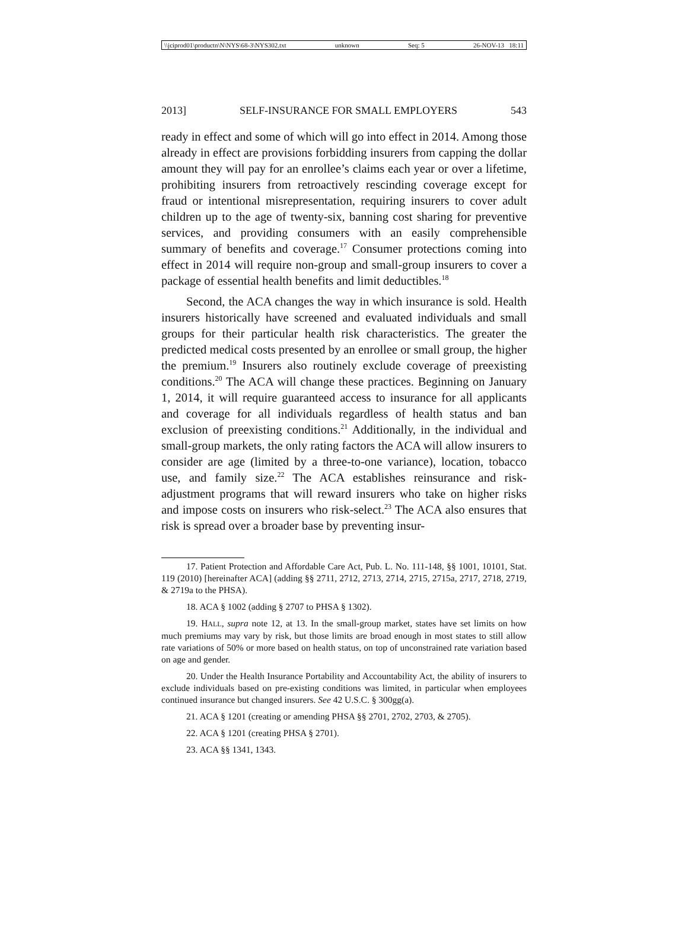\\jciprod01\productn\N\NYS\68-3\NYS302.txt unknown Seq: 5 26-NOV-13 18:11
2013] SELF-INSURANCE FOR SMALL EMPLOYERS 543
ready in effect and some of which will go into effect in 2014. Among those already in effect are provisions forbidding insurers from capping the dollar amount they will pay for an enrollee’s claims each year or over a lifetime, prohibiting insurers from retroactively rescinding coverage except for fraud or intentional misrepresentation, requiring insurers to cover adult children up to the age of twenty-six, banning cost sharing for preventive services, and providing consumers with an easily comprehensible summary of benefits and coverage.<sup>17</sup> Consumer protections coming into effect in 2014 will require non-group and small-group insurers to cover a package of essential health benefits and limit deductibles.<sup>18</sup>
Second, the ACA changes the way in which insurance is sold. Health insurers historically have screened and evaluated individuals and small groups for their particular health risk characteristics. The greater the predicted medical costs presented by an enrollee or small group, the higher the premium.<sup>19</sup> Insurers also routinely exclude coverage of preexisting conditions.<sup>20</sup> The ACA will change these practices. Beginning on January 1, 2014, it will require guaranteed access to insurance for all applicants and coverage for all individuals regardless of health status and ban exclusion of preexisting conditions.<sup>21</sup> Additionally, in the individual and small-group markets, the only rating factors the ACA will allow insurers to consider are age (limited by a three-to-one variance), location, tobacco use, and family size.<sup>22</sup> The ACA establishes reinsurance and risk-adjustment programs that will reward insurers who take on higher risks and impose costs on insurers who risk-select.<sup>23</sup> The ACA also ensures that risk is spread over a broader base by preventing insur-
17. Patient Protection and Affordable Care Act, Pub. L. No. 111-148, §§ 1001, 10101, Stat. 119 (2010) [hereinafter ACA] (adding §§ 2711, 2712, 2713, 2714, 2715, 2715a, 2717, 2718, 2719, & 2719a to the PHSA).
18. ACA § 1002 (adding § 2707 to PHSA § 1302).
19. HALL, supra note 12, at 13. In the small-group market, states have set limits on how much premiums may vary by risk, but those limits are broad enough in most states to still allow rate variations of 50% or more based on health status, on top of unconstrained rate variation based on age and gender.
20. Under the Health Insurance Portability and Accountability Act, the ability of insurers to exclude individuals based on pre-existing conditions was limited, in particular when employees continued insurance but changed insurers. See 42 U.S.C. § 300gg(a).
21. ACA § 1201 (creating or amending PHSA §§ 2701, 2702, 2703, & 2705).
22. ACA § 1201 (creating PHSA § 2701).
23. ACA §§ 1341, 1343.